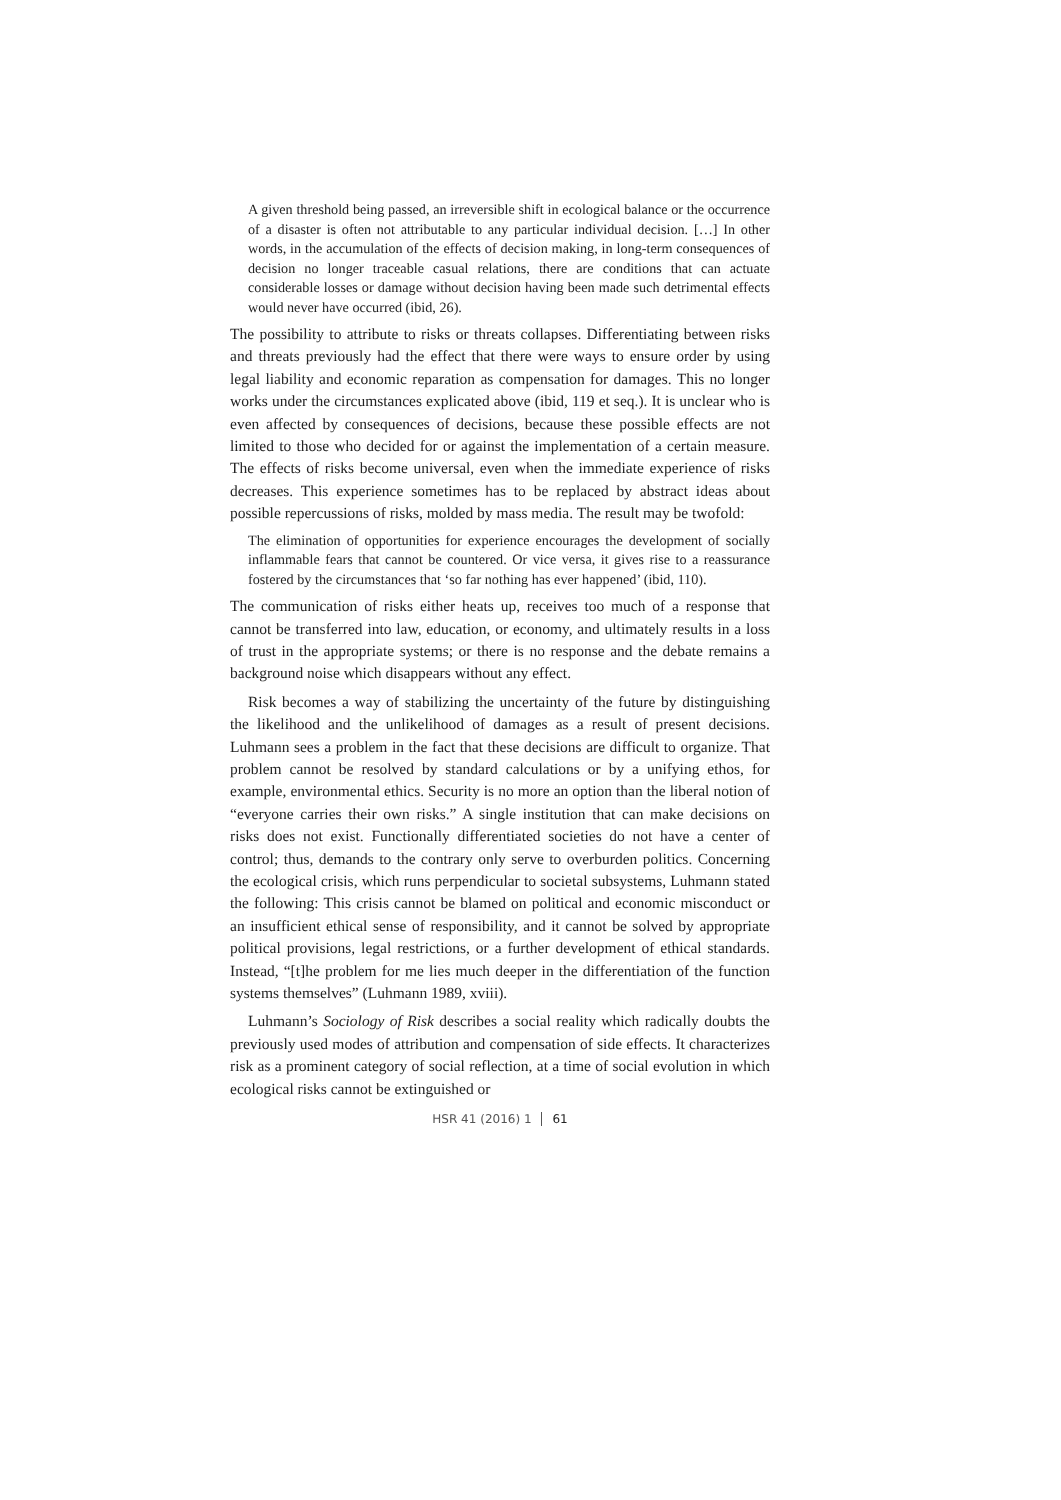A given threshold being passed, an irreversible shift in ecological balance or the occurrence of a disaster is often not attributable to any particular individual decision. […] In other words, in the accumulation of the effects of decision making, in long-term consequences of decision no longer traceable casual relations, there are conditions that can actuate considerable losses or damage without decision having been made such detrimental effects would never have occurred (ibid, 26).
The possibility to attribute to risks or threats collapses. Differentiating between risks and threats previously had the effect that there were ways to ensure order by using legal liability and economic reparation as compensation for damages. This no longer works under the circumstances explicated above (ibid, 119 et seq.). It is unclear who is even affected by consequences of decisions, because these possible effects are not limited to those who decided for or against the implementation of a certain measure. The effects of risks become universal, even when the immediate experience of risks decreases. This experience sometimes has to be replaced by abstract ideas about possible repercussions of risks, molded by mass media. The result may be twofold:
The elimination of opportunities for experience encourages the development of socially inflammable fears that cannot be countered. Or vice versa, it gives rise to a reassurance fostered by the circumstances that ‘so far nothing has ever happened’ (ibid, 110).
The communication of risks either heats up, receives too much of a response that cannot be transferred into law, education, or economy, and ultimately results in a loss of trust in the appropriate systems; or there is no response and the debate remains a background noise which disappears without any effect.
Risk becomes a way of stabilizing the uncertainty of the future by distinguishing the likelihood and the unlikelihood of damages as a result of present decisions. Luhmann sees a problem in the fact that these decisions are difficult to organize. That problem cannot be resolved by standard calculations or by a unifying ethos, for example, environmental ethics. Security is no more an option than the liberal notion of “everyone carries their own risks.” A single institution that can make decisions on risks does not exist. Functionally differentiated societies do not have a center of control; thus, demands to the contrary only serve to overburden politics. Concerning the ecological crisis, which runs perpendicular to societal subsystems, Luhmann stated the following: This crisis cannot be blamed on political and economic misconduct or an insufficient ethical sense of responsibility, and it cannot be solved by appropriate political provisions, legal restrictions, or a further development of ethical standards. Instead, “[t]he problem for me lies much deeper in the differentiation of the function systems themselves” (Luhmann 1989, xviii).
Luhmann’s Sociology of Risk describes a social reality which radically doubts the previously used modes of attribution and compensation of side effects. It characterizes risk as a prominent category of social reflection, at a time of social evolution in which ecological risks cannot be extinguished or
HSR 41 (2016) 1 61